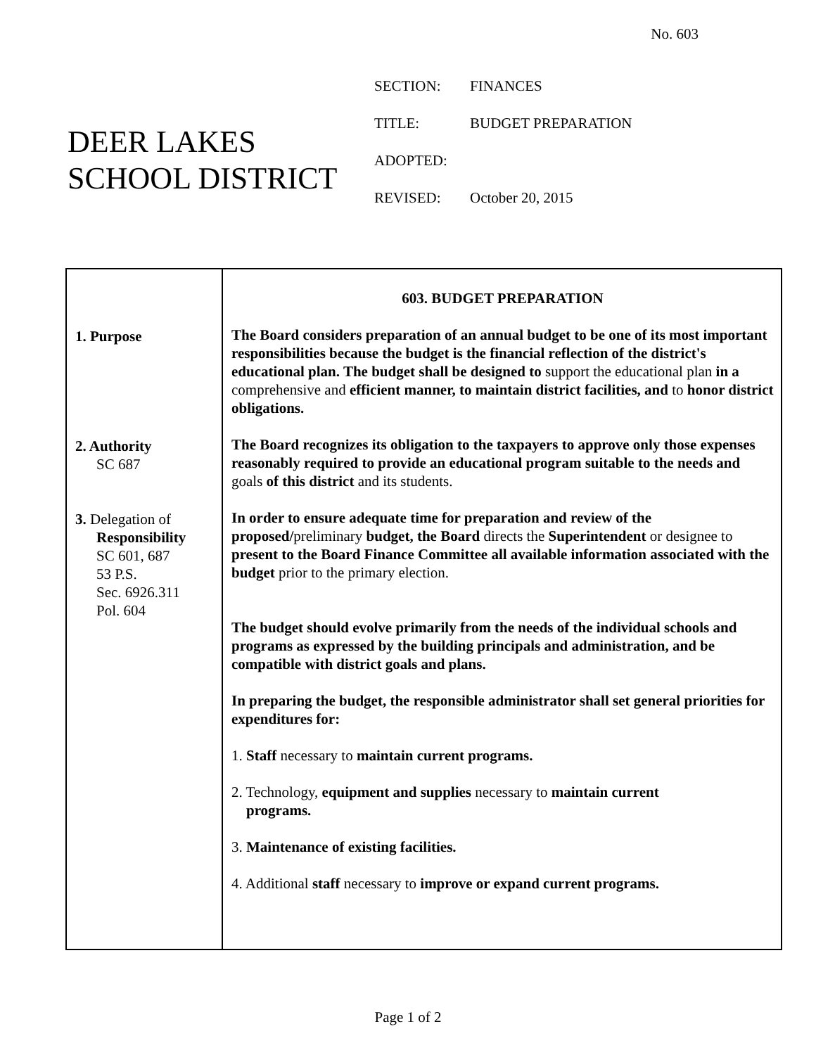No. 603
DEER LAKES
SCHOOL DISTRICT
| SECTION: | FINANCES |
| TITLE: | BUDGET PREPARATION |
| ADOPTED: | |
| REVISED: | October 20, 2015 |
1. Purpose
2. Authority
SC 687
3. Delegation of
Responsibility
SC 601, 687
53 P.S.
Sec. 6926.311
Pol. 604
603. BUDGET PREPARATION
The Board considers preparation of an annual budget to be one of its most important responsibilities because the budget is the financial reflection of the district's educational plan. The budget shall be designed to support the educational plan in a comprehensive and efficient manner, to maintain district facilities, and to honor district obligations.
The Board recognizes its obligation to the taxpayers to approve only those expenses reasonably required to provide an educational program suitable to the needs and goals of this district and its students.
In order to ensure adequate time for preparation and review of the proposed/preliminary budget, the Board directs the Superintendent or designee to present to the Board Finance Committee all available information associated with the budget prior to the primary election.
The budget should evolve primarily from the needs of the individual schools and programs as expressed by the building principals and administration, and be compatible with district goals and plans.
In preparing the budget, the responsible administrator shall set general priorities for expenditures for:
1. Staff necessary to maintain current programs.
2. Technology, equipment and supplies necessary to maintain current
programs.
3. Maintenance of existing facilities.
4. Additional staff necessary to improve or expand current programs.
Page 1 of 2